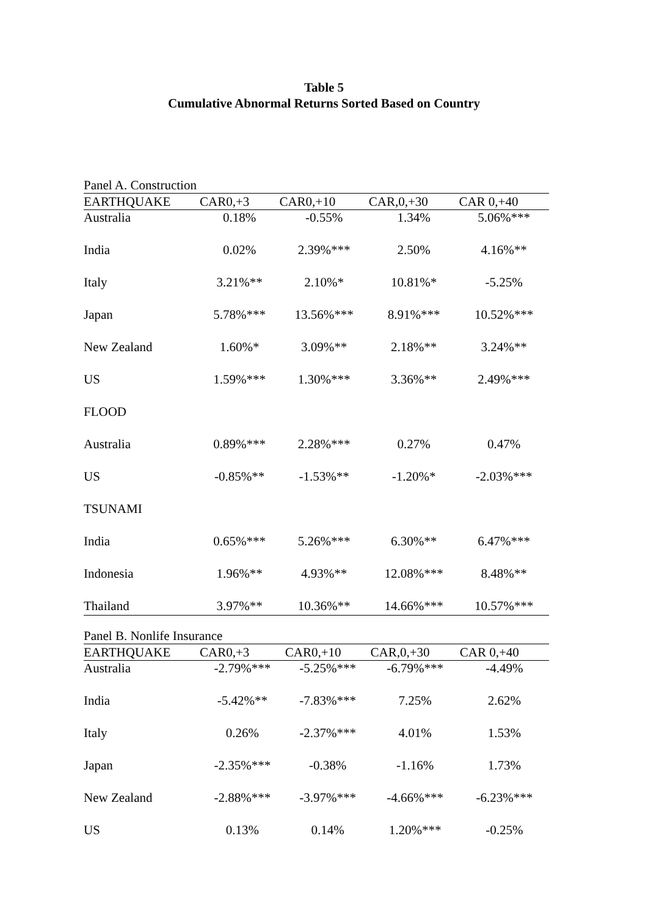Table 5
Cumulative Abnormal Returns Sorted Based on Country
Panel A. Construction
| EARTHQUAKE | CAR0,+3 | CAR0,+10 | CAR,0,+30 | CAR 0,+40 |
| --- | --- | --- | --- | --- |
| Australia | 0.18% | -0.55% | 1.34% | 5.06%*** |
| India | 0.02% | 2.39%*** | 2.50% | 4.16%** |
| Italy | 3.21%** | 2.10%* | 10.81%* | -5.25% |
| Japan | 5.78%*** | 13.56%*** | 8.91%*** | 10.52%*** |
| New Zealand | 1.60%* | 3.09%** | 2.18%** | 3.24%** |
| US | 1.59%*** | 1.30%*** | 3.36%** | 2.49%*** |
| FLOOD | | | | |
| Australia | 0.89%*** | 2.28%*** | 0.27% | 0.47% |
| US | -0.85%** | -1.53%** | -1.20%* | -2.03%*** |
| TSUNAMI | | | | |
| India | 0.65%*** | 5.26%*** | 6.30%** | 6.47%*** |
| Indonesia | 1.96%** | 4.93%** | 12.08%*** | 8.48%** |
| Thailand | 3.97%** | 10.36%** | 14.66%*** | 10.57%*** |
Panel B. Nonlife Insurance
| EARTHQUAKE | CAR0,+3 | CAR0,+10 | CAR,0,+30 | CAR 0,+40 |
| --- | --- | --- | --- | --- |
| Australia | -2.79%*** | -5.25%*** | -6.79%*** | -4.49% |
| India | -5.42%** | -7.83%*** | 7.25% | 2.62% |
| Italy | 0.26% | -2.37%*** | 4.01% | 1.53% |
| Japan | -2.35%*** | -0.38% | -1.16% | 1.73% |
| New Zealand | -2.88%*** | -3.97%*** | -4.66%*** | -6.23%*** |
| US | 0.13% | 0.14% | 1.20%*** | -0.25% |